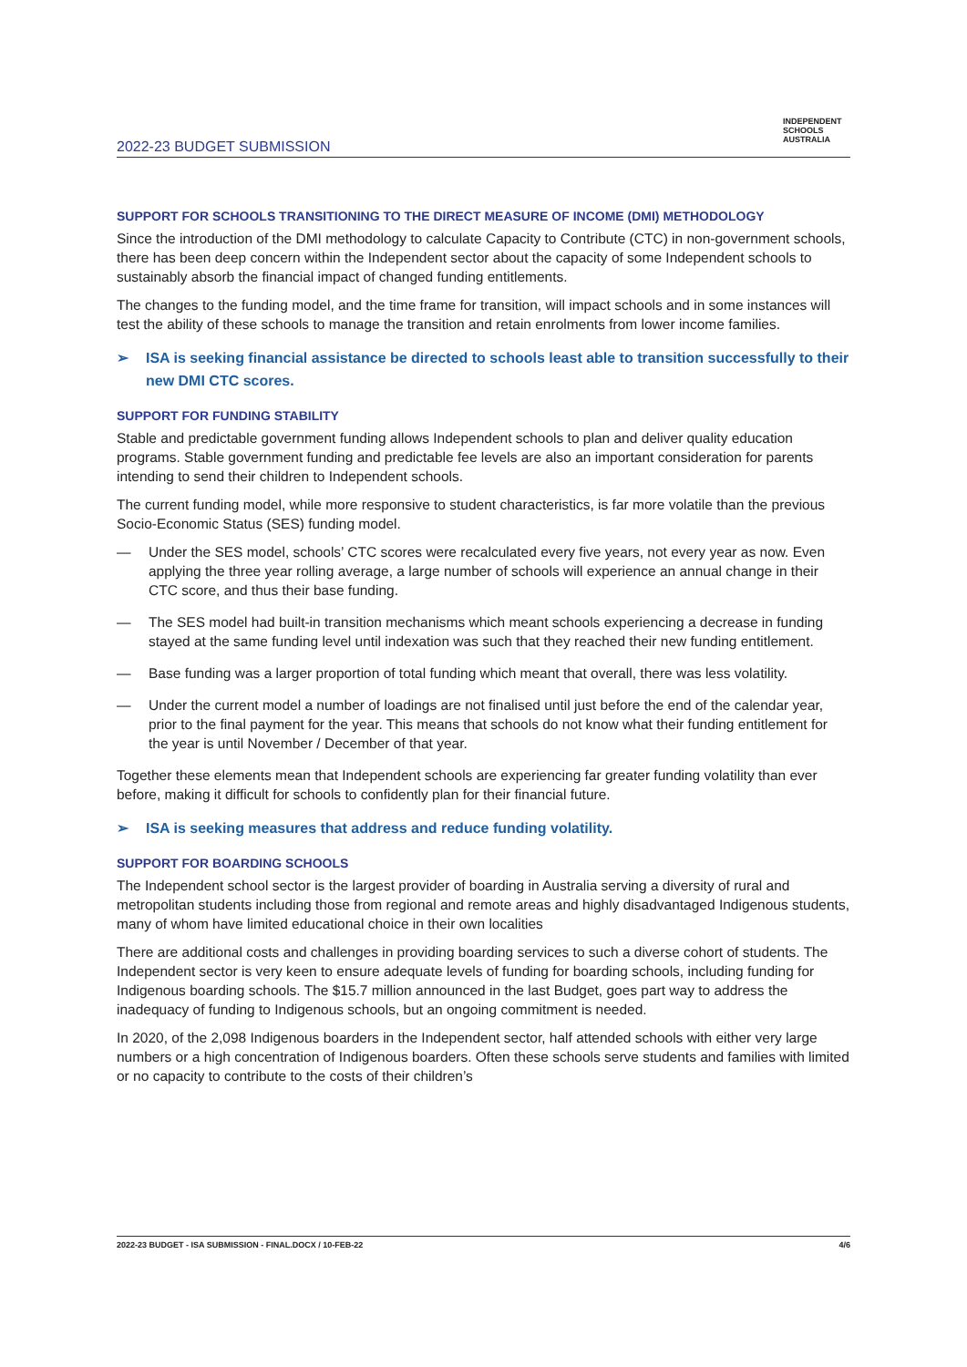INDEPENDENT
SCHOOLS
AUSTRALIA
2022-23 BUDGET SUBMISSION
SUPPORT FOR SCHOOLS TRANSITIONING TO THE DIRECT MEASURE OF INCOME (DMI) METHODOLOGY
Since the introduction of the DMI methodology to calculate Capacity to Contribute (CTC) in non-government schools, there has been deep concern within the Independent sector about the capacity of some Independent schools to sustainably absorb the financial impact of changed funding entitlements.
The changes to the funding model, and the time frame for transition, will impact schools and in some instances will test the ability of these schools to manage the transition and retain enrolments from lower income families.
➢ ISA is seeking financial assistance be directed to schools least able to transition successfully to their new DMI CTC scores.
SUPPORT FOR FUNDING STABILITY
Stable and predictable government funding allows Independent schools to plan and deliver quality education programs. Stable government funding and predictable fee levels are also an important consideration for parents intending to send their children to Independent schools.
The current funding model, while more responsive to student characteristics, is far more volatile than the previous Socio-Economic Status (SES) funding model.
— Under the SES model, schools’ CTC scores were recalculated every five years, not every year as now. Even applying the three year rolling average, a large number of schools will experience an annual change in their CTC score, and thus their base funding.
— The SES model had built-in transition mechanisms which meant schools experiencing a decrease in funding stayed at the same funding level until indexation was such that they reached their new funding entitlement.
— Base funding was a larger proportion of total funding which meant that overall, there was less volatility.
— Under the current model a number of loadings are not finalised until just before the end of the calendar year, prior to the final payment for the year. This means that schools do not know what their funding entitlement for the year is until November / December of that year.
Together these elements mean that Independent schools are experiencing far greater funding volatility than ever before, making it difficult for schools to confidently plan for their financial future.
➢ ISA is seeking measures that address and reduce funding volatility.
SUPPORT FOR BOARDING SCHOOLS
The Independent school sector is the largest provider of boarding in Australia serving a diversity of rural and metropolitan students including those from regional and remote areas and highly disadvantaged Indigenous students, many of whom have limited educational choice in their own localities
There are additional costs and challenges in providing boarding services to such a diverse cohort of students. The Independent sector is very keen to ensure adequate levels of funding for boarding schools, including funding for Indigenous boarding schools. The $15.7 million announced in the last Budget, goes part way to address the inadequacy of funding to Indigenous schools, but an ongoing commitment is needed.
In 2020, of the 2,098 Indigenous boarders in the Independent sector, half attended schools with either very large numbers or a high concentration of Indigenous boarders. Often these schools serve students and families with limited or no capacity to contribute to the costs of their children’s
2022-23 BUDGET - ISA SUBMISSION - FINAL.DOCX / 10-FEB-22 4/6